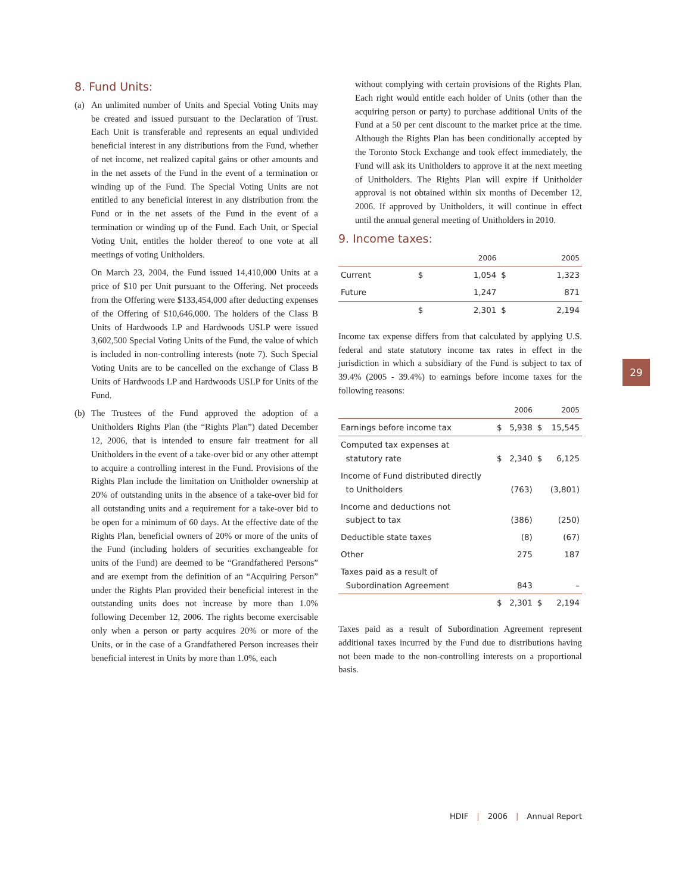8. Fund Units:
(a) An unlimited number of Units and Special Voting Units may be created and issued pursuant to the Declaration of Trust. Each Unit is transferable and represents an equal undivided beneficial interest in any distributions from the Fund, whether of net income, net realized capital gains or other amounts and in the net assets of the Fund in the event of a termination or winding up of the Fund. The Special Voting Units are not entitled to any beneficial interest in any distribution from the Fund or in the net assets of the Fund in the event of a termination or winding up of the Fund. Each Unit, or Special Voting Unit, entitles the holder thereof to one vote at all meetings of voting Unitholders.
On March 23, 2004, the Fund issued 14,410,000 Units at a price of $10 per Unit pursuant to the Offering. Net proceeds from the Offering were $133,454,000 after deducting expenses of the Offering of $10,646,000. The holders of the Class B Units of Hardwoods LP and Hardwoods USLP were issued 3,602,500 Special Voting Units of the Fund, the value of which is included in non-controlling interests (note 7). Such Special Voting Units are to be cancelled on the exchange of Class B Units of Hardwoods LP and Hardwoods USLP for Units of the Fund.
(b) The Trustees of the Fund approved the adoption of a Unitholders Rights Plan (the “Rights Plan”) dated December 12, 2006, that is intended to ensure fair treatment for all Unitholders in the event of a take-over bid or any other attempt to acquire a controlling interest in the Fund. Provisions of the Rights Plan include the limitation on Unitholder ownership at 20% of outstanding units in the absence of a take-over bid for all outstanding units and a requirement for a take-over bid to be open for a minimum of 60 days. At the effective date of the Rights Plan, beneficial owners of 20% or more of the units of the Fund (including holders of securities exchangeable for units of the Fund) are deemed to be “Grandfathered Persons” and are exempt from the definition of an “Acquiring Person” under the Rights Plan provided their beneficial interest in the outstanding units does not increase by more than 1.0% following December 12, 2006. The rights become exercisable only when a person or party acquires 20% or more of the Units, or in the case of a Grandfathered Person increases their beneficial interest in Units by more than 1.0%, each
without complying with certain provisions of the Rights Plan. Each right would entitle each holder of Units (other than the acquiring person or party) to purchase additional Units of the Fund at a 50 per cent discount to the market price at the time. Although the Rights Plan has been conditionally accepted by the Toronto Stock Exchange and took effect immediately, the Fund will ask its Unitholders to approve it at the next meeting of Unitholders. The Rights Plan will expire if Unitholder approval is not obtained within six months of December 12, 2006. If approved by Unitholders, it will continue in effect until the annual general meeting of Unitholders in 2010.
9. Income taxes:
| | 2006 | | 2005 | |
| --- | --- | --- | --- | --- |
| Current | $ | 1,054 | $ | 1,323 |
| Future | | 1,247 | | 871 |
| | $ | 2,301 | $ | 2,194 |
Income tax expense differs from that calculated by applying U.S. federal and state statutory income tax rates in effect in the jurisdiction in which a subsidiary of the Fund is subject to tax of 39.4% (2005 - 39.4%) to earnings before income taxes for the following reasons:
| | 2006 | | 2005 | |
| --- | --- | --- | --- | --- |
| Earnings before income tax | $ | 5,938 | $ | 15,545 |
| Computed tax expenses at statutory rate | $ | 2,340 | $ | 6,125 |
| Income of Fund distributed directly to Unitholders | | (763) | | (3,801) |
| Income and deductions not subject to tax | | (386) | | (250) |
| Deductible state taxes | | (8) | | (67) |
| Other | | 275 | | 187 |
| Taxes paid as a result of Subordination Agreement | | 843 | | – |
| | $ | 2,301 | $ | 2,194 |
Taxes paid as a result of Subordination Agreement represent additional taxes incurred by the Fund due to distributions having not been made to the non-controlling interests on a proportional basis.
29
HDIF | 2006 | Annual Report